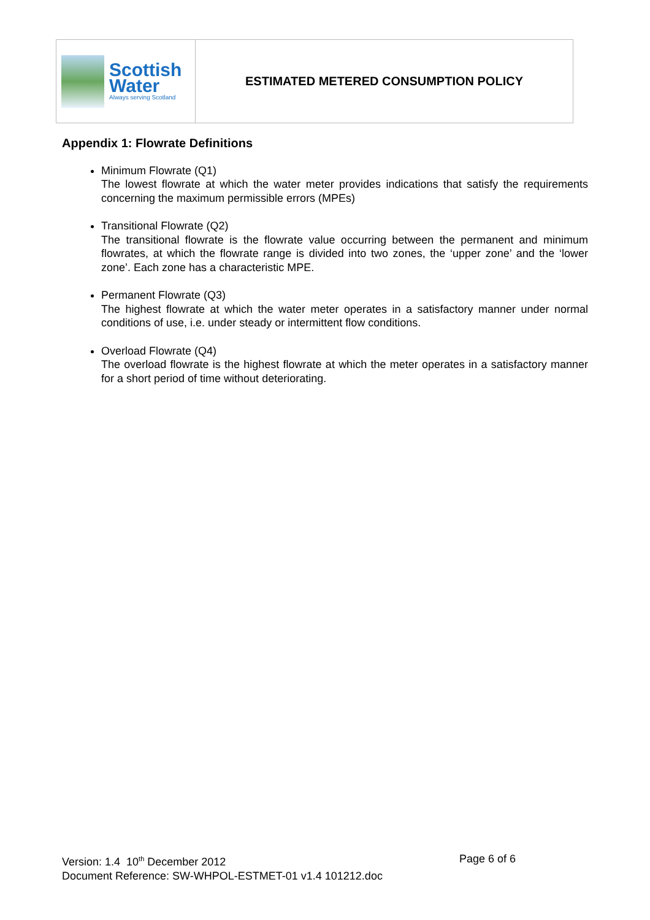| Scottish Water Always serving Scotland | ESTIMATED METERED CONSUMPTION POLICY |
Appendix 1: Flowrate Definitions
Minimum Flowrate (Q1)
The lowest flowrate at which the water meter provides indications that satisfy the requirements concerning the maximum permissible errors (MPEs)
Transitional Flowrate (Q2)
The transitional flowrate is the flowrate value occurring between the permanent and minimum flowrates, at which the flowrate range is divided into two zones, the ‘upper zone’ and the ‘lower zone’. Each zone has a characteristic MPE.
Permanent Flowrate (Q3)
The highest flowrate at which the water meter operates in a satisfactory manner under normal conditions of use, i.e. under steady or intermittent flow conditions.
Overload Flowrate (Q4)
The overload flowrate is the highest flowrate at which the meter operates in a satisfactory manner for a short period of time without deteriorating.
Version: 1.4 10<sup>th</sup> December 2012 Page 6 of 6
Document Reference: SW-WHPOL-ESTMET-01 v1.4 101212.doc